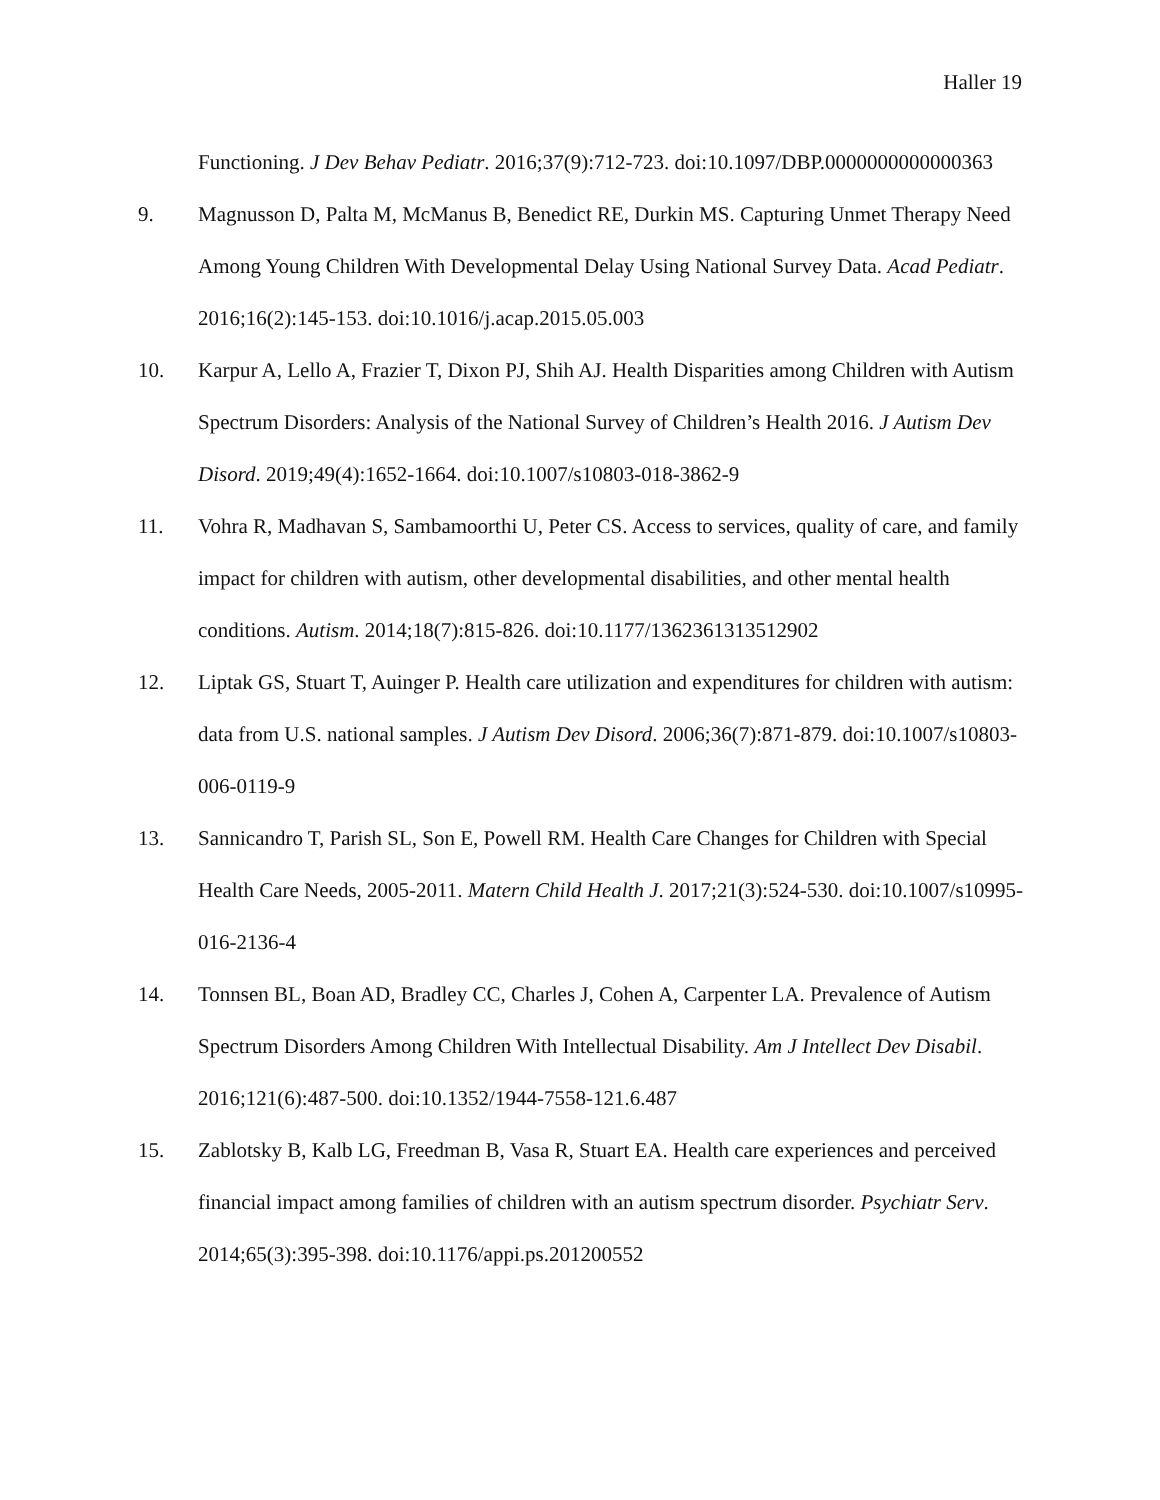Haller 19
Functioning. J Dev Behav Pediatr. 2016;37(9):712-723. doi:10.1097/DBP.0000000000000363
9. Magnusson D, Palta M, McManus B, Benedict RE, Durkin MS. Capturing Unmet Therapy Need Among Young Children With Developmental Delay Using National Survey Data. Acad Pediatr. 2016;16(2):145-153. doi:10.1016/j.acap.2015.05.003
10. Karpur A, Lello A, Frazier T, Dixon PJ, Shih AJ. Health Disparities among Children with Autism Spectrum Disorders: Analysis of the National Survey of Children’s Health 2016. J Autism Dev Disord. 2019;49(4):1652-1664. doi:10.1007/s10803-018-3862-9
11. Vohra R, Madhavan S, Sambamoorthi U, Peter CS. Access to services, quality of care, and family impact for children with autism, other developmental disabilities, and other mental health conditions. Autism. 2014;18(7):815-826. doi:10.1177/1362361313512902
12. Liptak GS, Stuart T, Auinger P. Health care utilization and expenditures for children with autism: data from U.S. national samples. J Autism Dev Disord. 2006;36(7):871-879. doi:10.1007/s10803-006-0119-9
13. Sannicandro T, Parish SL, Son E, Powell RM. Health Care Changes for Children with Special Health Care Needs, 2005-2011. Matern Child Health J. 2017;21(3):524-530. doi:10.1007/s10995-016-2136-4
14. Tonnsen BL, Boan AD, Bradley CC, Charles J, Cohen A, Carpenter LA. Prevalence of Autism Spectrum Disorders Among Children With Intellectual Disability. Am J Intellect Dev Disabil. 2016;121(6):487-500. doi:10.1352/1944-7558-121.6.487
15. Zablotsky B, Kalb LG, Freedman B, Vasa R, Stuart EA. Health care experiences and perceived financial impact among families of children with an autism spectrum disorder. Psychiatr Serv. 2014;65(3):395-398. doi:10.1176/appi.ps.201200552